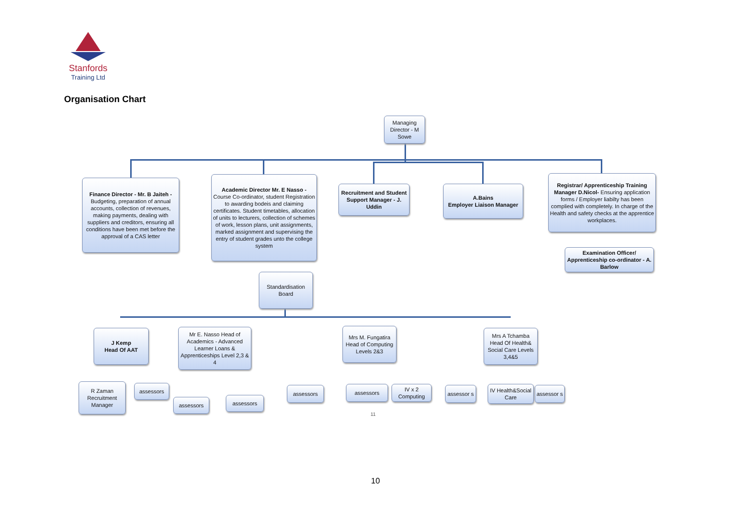Stanfords
Training Ltd
Organisation Chart
Managing Director - M Sowe
Finance Director - Mr. B Jaiteh - Budgeting, preparation of annual accounts, collection of revenues, making payments, dealing with suppliers and creditors, ensuring all conditions have been met before the approval of a CAS letter
Academic Director Mr. E Nasso - Course Co-ordinator, student Registration to awarding bodeis and claiming certificates. Student timetables, allocation of units to lecturers, collection of schemes of work, lesson plans, unit assignments, marked assignment and supervising the entry of student grades unto the college system
Recruitment and Student Support Manager - J. Uddin
A.Bains
Employer Liaison Manager
Registrar/ Apprenticeship Training Manager D.Nicol- Ensuring application forms / Employer liabilty has been complied with completely. In charge of the Health and safety checks at the apprentice workplaces.
Examination Officer/ Apprenticeship co-ordinator - A. Barlow
Standardisation Board
J Kemp
Head Of AAT
Mr E. Nasso Head of Academics - Advanced Learner Loans & Apprenticeships Level 2,3 & 4
Mrs M. Fungatira Head of Computing Levels 2&3
Mrs A Tchamba Head Of Health& Social Care Levels 3,4&5
R Zaman Recruitment Manager
assessors
assessors assessors
assessors assessors
IV x 2 Computing
assessor s
IV Health&Social Care
assessor s
11
10